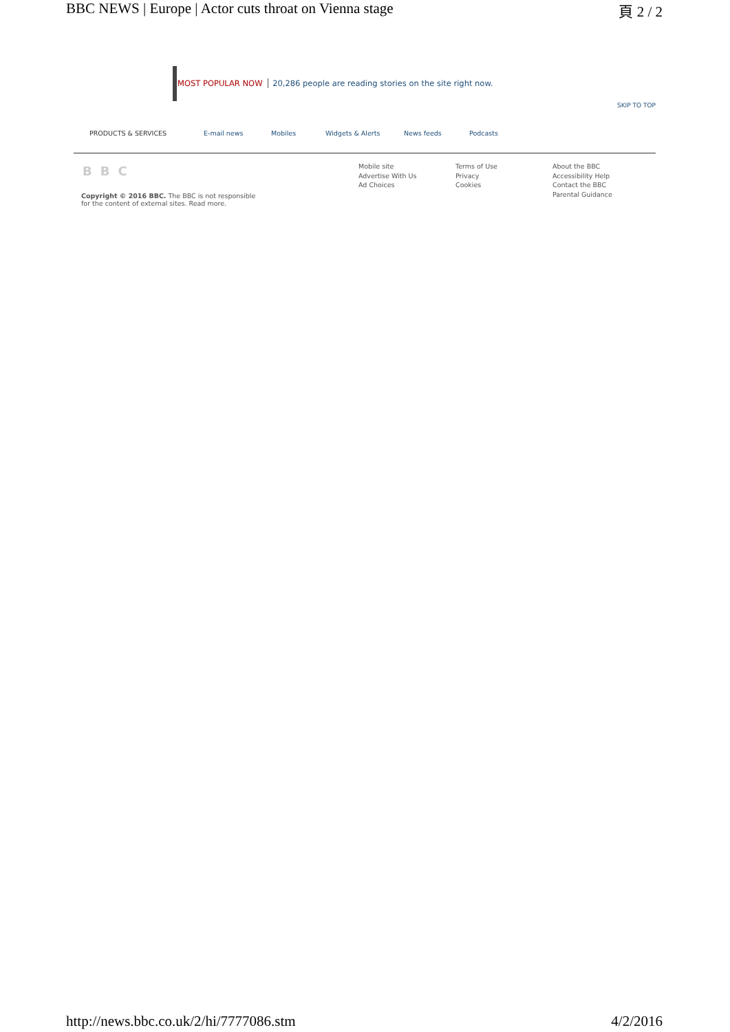BBC NEWS | Europe | Actor cuts throat on Vienna stage 頁 2 / 2
MOST POPULAR NOW 20,286 people are reading stories on the site right now.
SKIP TO TOP
PRODUCTS & SERVICES E-mail news Mobiles Widgets & Alerts News feeds Podcasts
BBC
Copyright © 2016 BBC. The BBC is not responsible for the content of external sites. Read more.
Mobile site
Advertise With Us
Ad Choices
Terms of Use
Privacy
Cookies
About the BBC
Accessibility Help
Contact the BBC
Parental Guidance
http://news.bbc.co.uk/2/hi/7777086.stm 4/2/2016